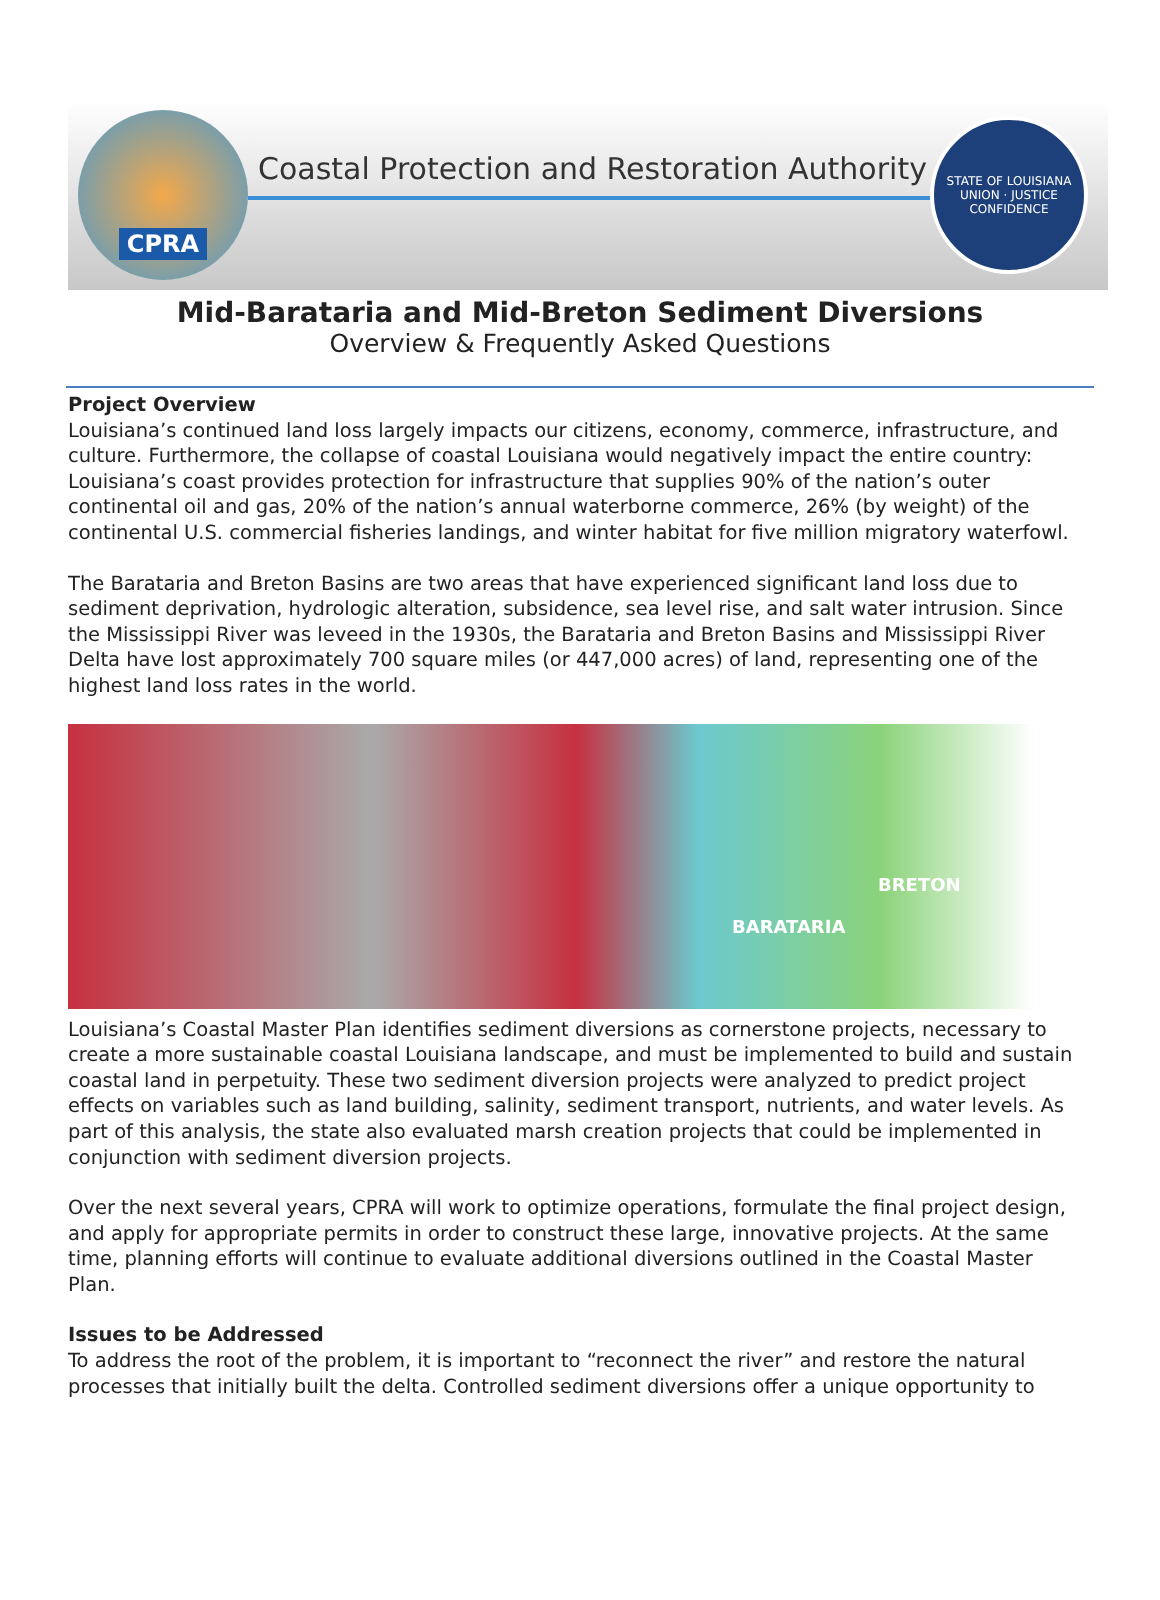CPRA
Coastal Protection and Restoration Authority
STATE OF LOUISIANA
UNION · JUSTICE
CONFIDENCE
Mid-Barataria and Mid-Breton Sediment Diversions
Overview & Frequently Asked Questions
Project Overview
Louisiana’s continued land loss largely impacts our citizens, economy, commerce, infrastructure, and culture. Furthermore, the collapse of coastal Louisiana would negatively impact the entire country: Louisiana’s coast provides protection for infrastructure that supplies 90% of the nation’s outer continental oil and gas, 20% of the nation’s annual waterborne commerce, 26% (by weight) of the continental U.S. commercial fisheries landings, and winter habitat for five million migratory waterfowl.
The Barataria and Breton Basins are two areas that have experienced significant land loss due to sediment deprivation, hydrologic alteration, subsidence, sea level rise, and salt water intrusion. Since the Mississippi River was leveed in the 1930s, the Barataria and Breton Basins and Mississippi River Delta have lost approximately 700 square miles (or 447,000 acres) of land, representing one of the highest land loss rates in the world.
BRETON
BARATARIA
Louisiana’s Coastal Master Plan identifies sediment diversions as cornerstone projects, necessary to create a more sustainable coastal Louisiana landscape, and must be implemented to build and sustain coastal land in perpetuity. These two sediment diversion projects were analyzed to predict project effects on variables such as land building, salinity, sediment transport, nutrients, and water levels. As part of this analysis, the state also evaluated marsh creation projects that could be implemented in conjunction with sediment diversion projects.
Over the next several years, CPRA will work to optimize operations, formulate the final project design, and apply for appropriate permits in order to construct these large, innovative projects. At the same time, planning efforts will continue to evaluate additional diversions outlined in the Coastal Master Plan.
Issues to be Addressed
To address the root of the problem, it is important to “reconnect the river” and restore the natural processes that initially built the delta. Controlled sediment diversions offer a unique opportunity to